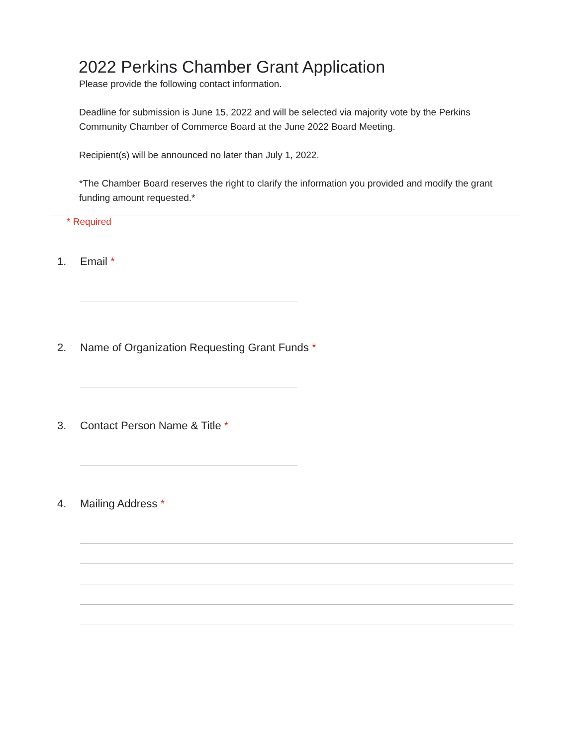2022 Perkins Chamber Grant Application
Please provide the following contact information.
Deadline for submission is June 15, 2022 and will be selected via majority vote by the Perkins Community Chamber of Commerce Board at the June 2022 Board Meeting.
Recipient(s) will be announced no later than July 1, 2022.
*The Chamber Board reserves the right to clarify the information you provided and modify the grant funding amount requested.*
* Required
1. Email *
2. Name of Organization Requesting Grant Funds *
3. Contact Person Name & Title *
4. Mailing Address *